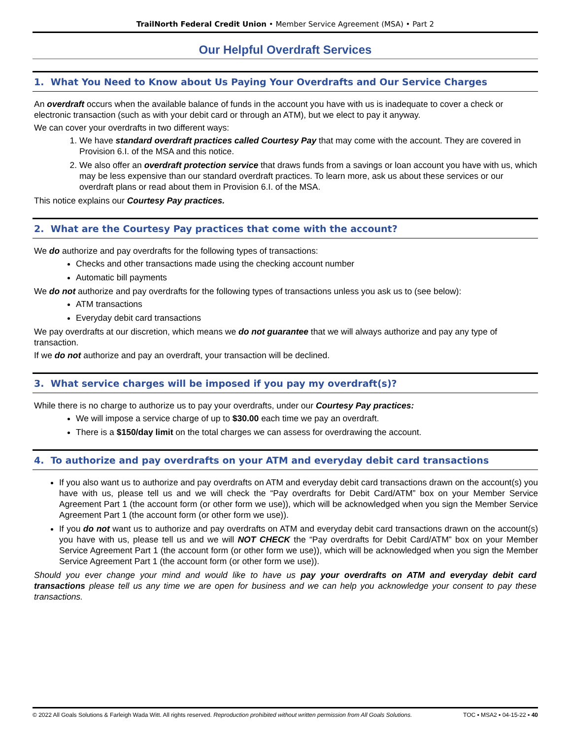TrailNorth Federal Credit Union • Member Service Agreement (MSA) • Part 2
Our Helpful Overdraft Services
1. What You Need to Know about Us Paying Your Overdrafts and Our Service Charges
An overdraft occurs when the available balance of funds in the account you have with us is inadequate to cover a check or electronic transaction (such as with your debit card or through an ATM), but we elect to pay it anyway.
We can cover your overdrafts in two different ways:
1. We have standard overdraft practices called Courtesy Pay that may come with the account. They are covered in Provision 6.I. of the MSA and this notice.
2. We also offer an overdraft protection service that draws funds from a savings or loan account you have with us, which may be less expensive than our standard overdraft practices. To learn more, ask us about these services or our overdraft plans or read about them in Provision 6.I. of the MSA.
This notice explains our Courtesy Pay practices.
2. What are the Courtesy Pay practices that come with the account?
We do authorize and pay overdrafts for the following types of transactions:
Checks and other transactions made using the checking account number
Automatic bill payments
We do not authorize and pay overdrafts for the following types of transactions unless you ask us to (see below):
ATM transactions
Everyday debit card transactions
We pay overdrafts at our discretion, which means we do not guarantee that we will always authorize and pay any type of transaction.
If we do not authorize and pay an overdraft, your transaction will be declined.
3. What service charges will be imposed if you pay my overdraft(s)?
While there is no charge to authorize us to pay your overdrafts, under our Courtesy Pay practices:
We will impose a service charge of up to $30.00 each time we pay an overdraft.
There is a $150/day limit on the total charges we can assess for overdrawing the account.
4. To authorize and pay overdrafts on your ATM and everyday debit card transactions
If you also want us to authorize and pay overdrafts on ATM and everyday debit card transactions drawn on the account(s) you have with us, please tell us and we will check the “Pay overdrafts for Debit Card/ATM” box on your Member Service Agreement Part 1 (the account form (or other form we use)), which will be acknowledged when you sign the Member Service Agreement Part 1 (the account form (or other form we use)).
If you do not want us to authorize and pay overdrafts on ATM and everyday debit card transactions drawn on the account(s) you have with us, please tell us and we will NOT CHECK the “Pay overdrafts for Debit Card/ATM” box on your Member Service Agreement Part 1 (the account form (or other form we use)), which will be acknowledged when you sign the Member Service Agreement Part 1 (the account form (or other form we use)).
Should you ever change your mind and would like to have us pay your overdrafts on ATM and everyday debit card transactions please tell us any time we are open for business and we can help you acknowledge your consent to pay these transactions.
© 2022 All Goals Solutions & Farleigh Wada Witt. All rights reserved. Reproduction prohibited without written permission from All Goals Solutions. TOC ▪ MSA2 ▪ 04-15-22 ▪ 40